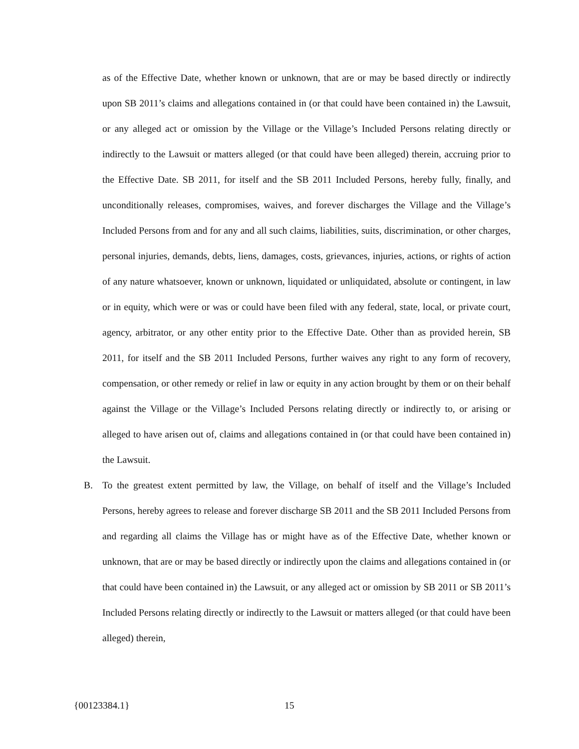as of the Effective Date, whether known or unknown, that are or may be based directly or indirectly upon SB 2011’s claims and allegations contained in (or that could have been contained in) the Lawsuit, or any alleged act or omission by the Village or the Village’s Included Persons relating directly or indirectly to the Lawsuit or matters alleged (or that could have been alleged) therein, accruing prior to the Effective Date. SB 2011, for itself and the SB 2011 Included Persons, hereby fully, finally, and unconditionally releases, compromises, waives, and forever discharges the Village and the Village’s Included Persons from and for any and all such claims, liabilities, suits, discrimination, or other charges, personal injuries, demands, debts, liens, damages, costs, grievances, injuries, actions, or rights of action of any nature whatsoever, known or unknown, liquidated or unliquidated, absolute or contingent, in law or in equity, which were or was or could have been filed with any federal, state, local, or private court, agency, arbitrator, or any other entity prior to the Effective Date. Other than as provided herein, SB 2011, for itself and the SB 2011 Included Persons, further waives any right to any form of recovery, compensation, or other remedy or relief in law or equity in any action brought by them or on their behalf against the Village or the Village’s Included Persons relating directly or indirectly to, or arising or alleged to have arisen out of, claims and allegations contained in (or that could have been contained in) the Lawsuit.
B. To the greatest extent permitted by law, the Village, on behalf of itself and the Village’s Included Persons, hereby agrees to release and forever discharge SB 2011 and the SB 2011 Included Persons from and regarding all claims the Village has or might have as of the Effective Date, whether known or unknown, that are or may be based directly or indirectly upon the claims and allegations contained in (or that could have been contained in) the Lawsuit, or any alleged act or omission by SB 2011 or SB 2011’s Included Persons relating directly or indirectly to the Lawsuit or matters alleged (or that could have been alleged) therein,
{00123384.1} 15